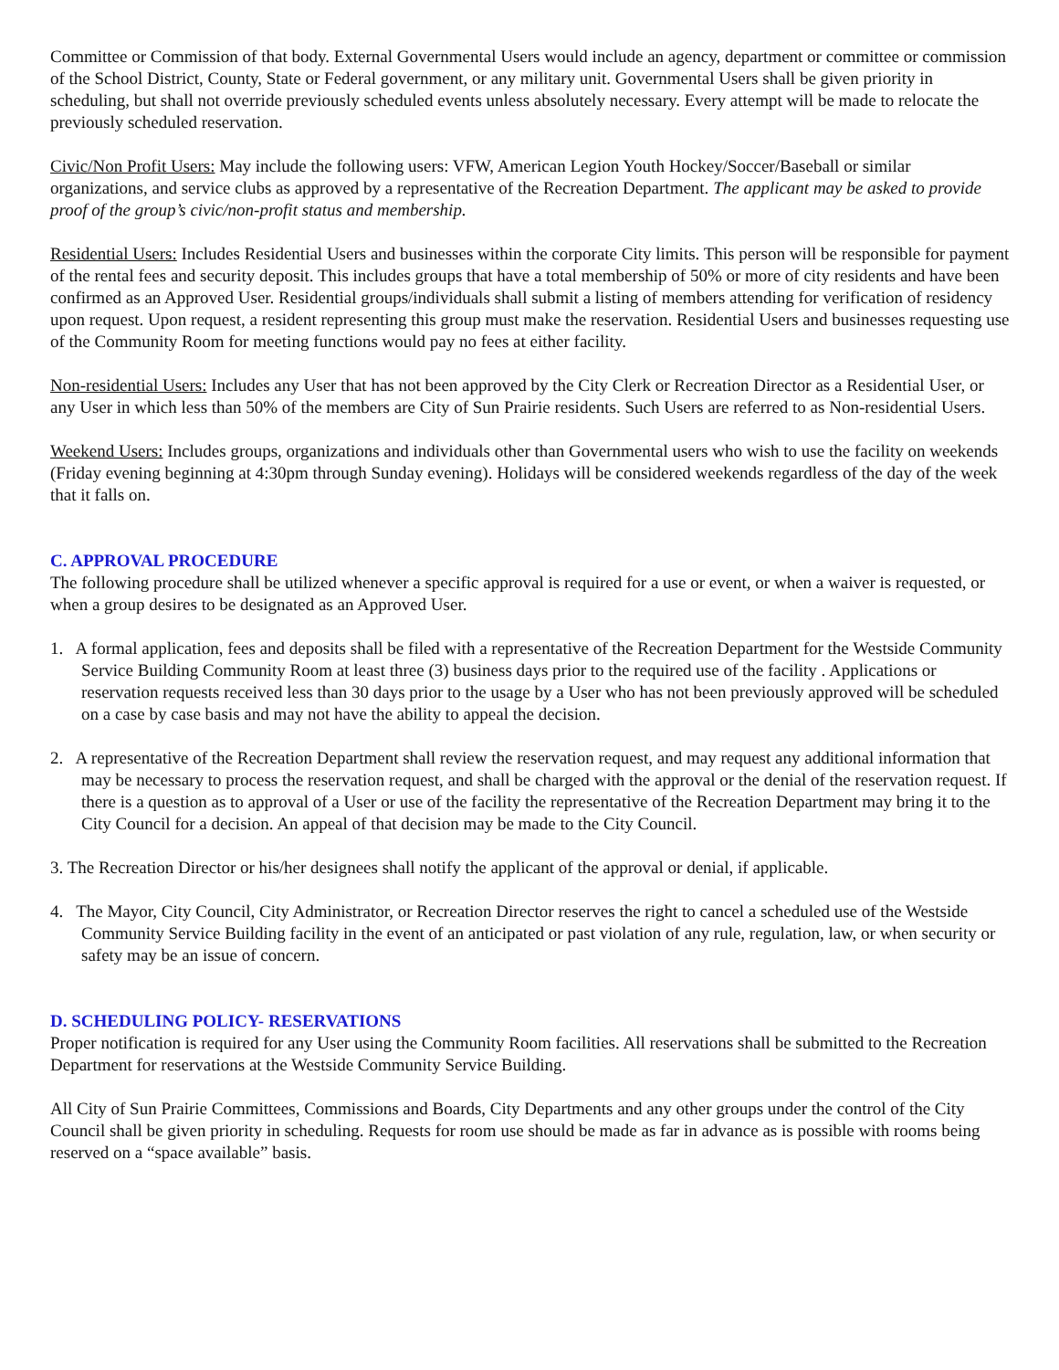Committee or Commission of that body. External Governmental Users would include an agency, department or committee or commission of the School District, County, State or Federal government, or any military unit. Governmental Users shall be given priority in scheduling, but shall not override previously scheduled events unless absolutely necessary. Every attempt will be made to relocate the previously scheduled reservation.
Civic/Non Profit Users: May include the following users: VFW, American Legion Youth Hockey/Soccer/Baseball or similar organizations, and service clubs as approved by a representative of the Recreation Department. The applicant may be asked to provide proof of the group’s civic/non-profit status and membership.
Residential Users: Includes Residential Users and businesses within the corporate City limits. This person will be responsible for payment of the rental fees and security deposit. This includes groups that have a total membership of 50% or more of city residents and have been confirmed as an Approved User. Residential groups/individuals shall submit a listing of members attending for verification of residency upon request. Upon request, a resident representing this group must make the reservation. Residential Users and businesses requesting use of the Community Room for meeting functions would pay no fees at either facility.
Non-residential Users: Includes any User that has not been approved by the City Clerk or Recreation Director as a Residential User, or any User in which less than 50% of the members are City of Sun Prairie residents. Such Users are referred to as Non-residential Users.
Weekend Users: Includes groups, organizations and individuals other than Governmental users who wish to use the facility on weekends (Friday evening beginning at 4:30pm through Sunday evening). Holidays will be considered weekends regardless of the day of the week that it falls on.
C. APPROVAL PROCEDURE
The following procedure shall be utilized whenever a specific approval is required for a use or event, or when a waiver is requested, or when a group desires to be designated as an Approved User.
1. A formal application, fees and deposits shall be filed with a representative of the Recreation Department for the Westside Community Service Building Community Room at least three (3) business days prior to the required use of the facility . Applications or reservation requests received less than 30 days prior to the usage by a User who has not been previously approved will be scheduled on a case by case basis and may not have the ability to appeal the decision.
2. A representative of the Recreation Department shall review the reservation request, and may request any additional information that may be necessary to process the reservation request, and shall be charged with the approval or the denial of the reservation request. If there is a question as to approval of a User or use of the facility the representative of the Recreation Department may bring it to the City Council for a decision. An appeal of that decision may be made to the City Council.
3. The Recreation Director or his/her designees shall notify the applicant of the approval or denial, if applicable.
4. The Mayor, City Council, City Administrator, or Recreation Director reserves the right to cancel a scheduled use of the Westside Community Service Building facility in the event of an anticipated or past violation of any rule, regulation, law, or when security or safety may be an issue of concern.
D. SCHEDULING POLICY- RESERVATIONS
Proper notification is required for any User using the Community Room facilities. All reservations shall be submitted to the Recreation Department for reservations at the Westside Community Service Building.
All City of Sun Prairie Committees, Commissions and Boards, City Departments and any other groups under the control of the City Council shall be given priority in scheduling. Requests for room use should be made as far in advance as is possible with rooms being reserved on a “space available” basis.